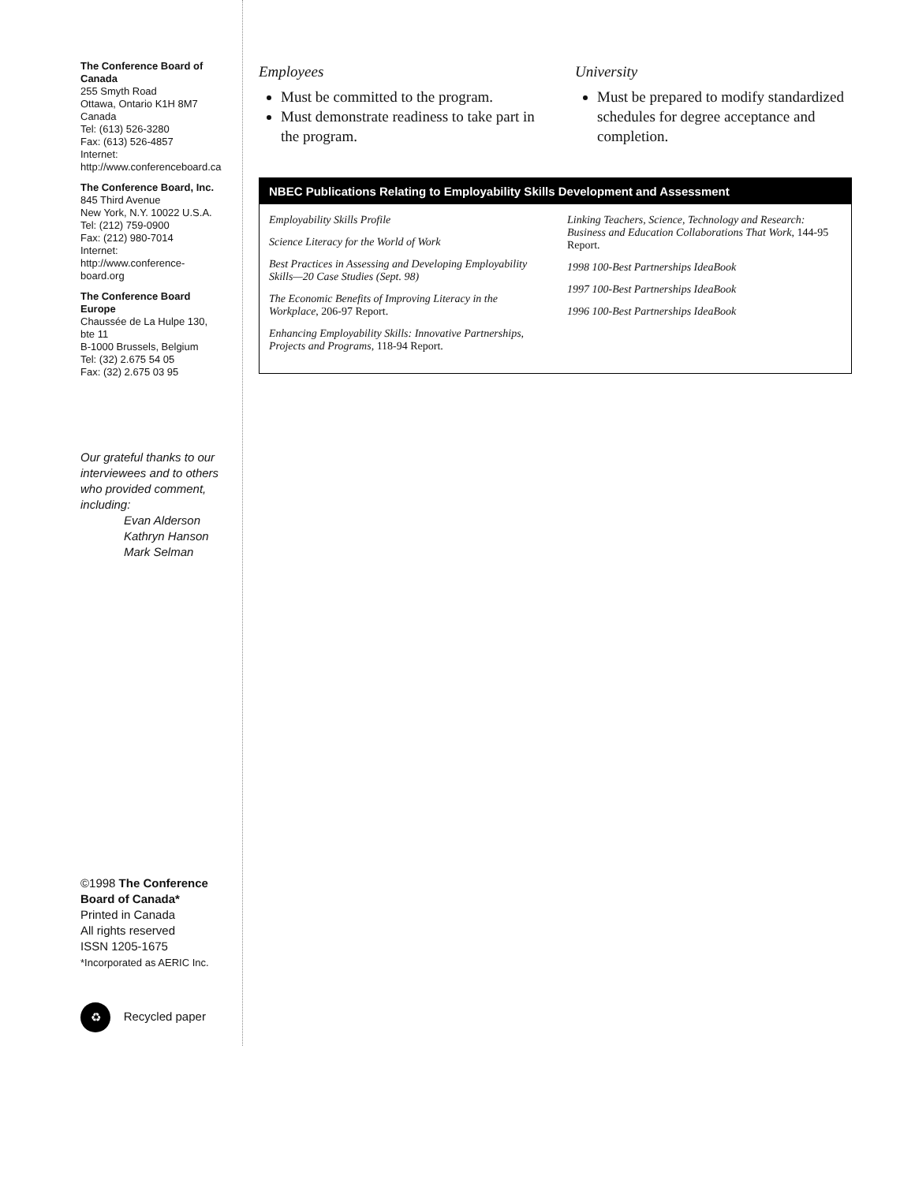The Conference Board of Canada
255 Smyth Road
Ottawa, Ontario K1H 8M7
Canada
Tel: (613) 526-3280
Fax: (613) 526-4857
Internet:
http://www.conferenceboard.ca
The Conference Board, Inc.
845 Third Avenue
New York, N.Y. 10022 U.S.A.
Tel: (212) 759-0900
Fax: (212) 980-7014
Internet:
http://www.conference-board.org
The Conference Board Europe
Chaussée de La Hulpe 130, bte 11
B-1000 Brussels, Belgium
Tel: (32) 2.675 54 05
Fax: (32) 2.675 03 95
Our grateful thanks to our interviewees and to others who provided comment, including:
Evan Alderson
Kathryn Hanson
Mark Selman
©1998 The Conference Board of Canada*
Printed in Canada
All rights reserved
ISSN 1205-1675
*Incorporated as AERIC Inc.
♻ Recycled paper
Employees
Must be committed to the program.
Must demonstrate readiness to take part in the program.
University
Must be prepared to modify standardized schedules for degree acceptance and completion.
NBEC Publications Relating to Employability Skills Development and Assessment
Employability Skills Profile
Science Literacy for the World of Work
Best Practices in Assessing and Developing Employability Skills—20 Case Studies (Sept. 98)
The Economic Benefits of Improving Literacy in the Workplace, 206-97 Report.
Enhancing Employability Skills: Innovative Partnerships, Projects and Programs, 118-94 Report.
Linking Teachers, Science, Technology and Research: Business and Education Collaborations That Work, 144-95 Report.
1998 100-Best Partnerships IdeaBook
1997 100-Best Partnerships IdeaBook
1996 100-Best Partnerships IdeaBook